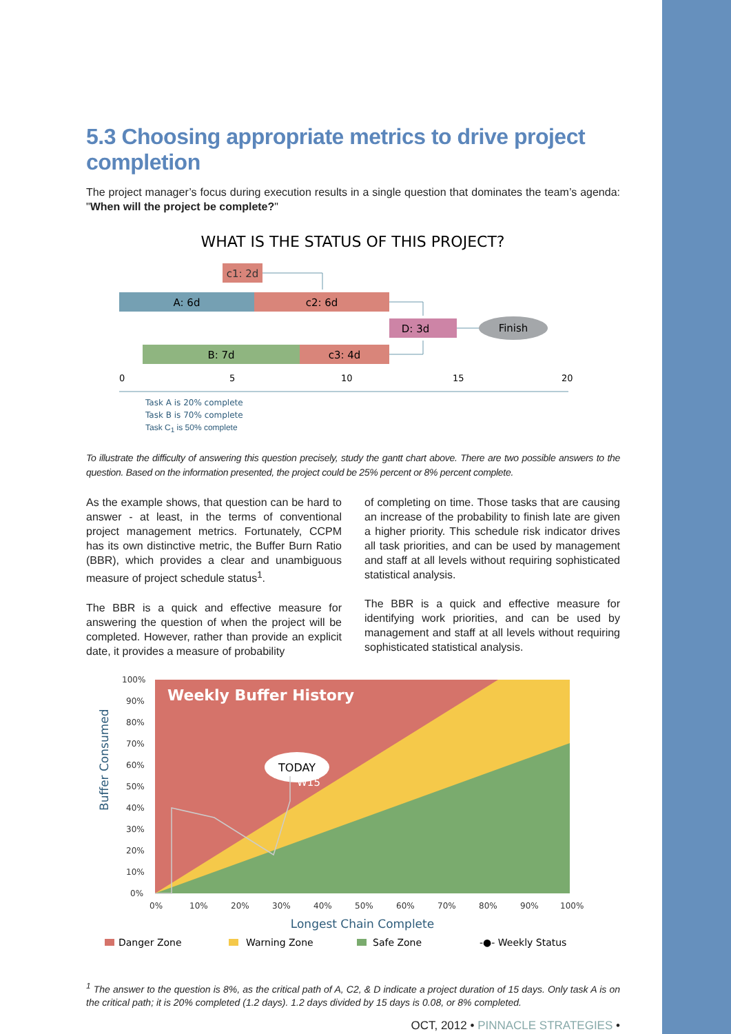5.3 Choosing appropriate metrics to drive project completion
The project manager’s focus during execution results in a single question that dominates the team’s agenda: "When will the project be complete?"
WHAT IS THE STATUS OF THIS PROJECT?
c1: 2d
A: 6d
c2: 6d
D: 3d
Finish
B: 7d
c3: 4d
0
5
10
15
20
Task A is 20% complete
Task B is 70% complete
Task C<sub>1</sub> is 50% complete
To illustrate the difficulty of answering this question precisely, study the gantt chart above. There are two possible answers to the question. Based on the information presented, the project could be 25% percent or 8% percent complete.
As the example shows, that question can be hard to answer - at least, in the terms of conventional project management metrics. Fortunately, CCPM has its own distinctive metric, the Buffer Burn Ratio (BBR), which provides a clear and unambiguous measure of project schedule status<sup>1</sup>.
The BBR is a quick and effective measure for answering the question of when the project will be completed. However, rather than provide an explicit date, it provides a measure of probability
of completing on time. Those tasks that are causing an increase of the probability to finish late are given a higher priority. This schedule risk indicator drives all task priorities, and can be used by management and staff at all levels without requiring sophisticated statistical analysis.
The BBR is a quick and effective measure for identifying work priorities, and can be used by management and staff at all levels without requiring sophisticated statistical analysis.
Weekly Buffer History
TODAY
W15
100%
90%
80%
70%
60%
50%
40%
30%
20%
10%
0%
0%
10%
20%
30%
40%
50%
60%
70%
80%
90%
100%
Longest Chain Complete
Buffer Consumed
Danger Zone
Warning Zone
Safe Zone
-●- Weekly Status
<sup>1</sup> The answer to the question is 8%, as the critical path of A, C2, & D indicate a project duration of 15 days. Only task A is on the critical path; it is 20% completed (1.2 days). 1.2 days divided by 15 days is 0.08, or 8% completed.
OCT, 2012 • PINNACLE STRATEGIES •